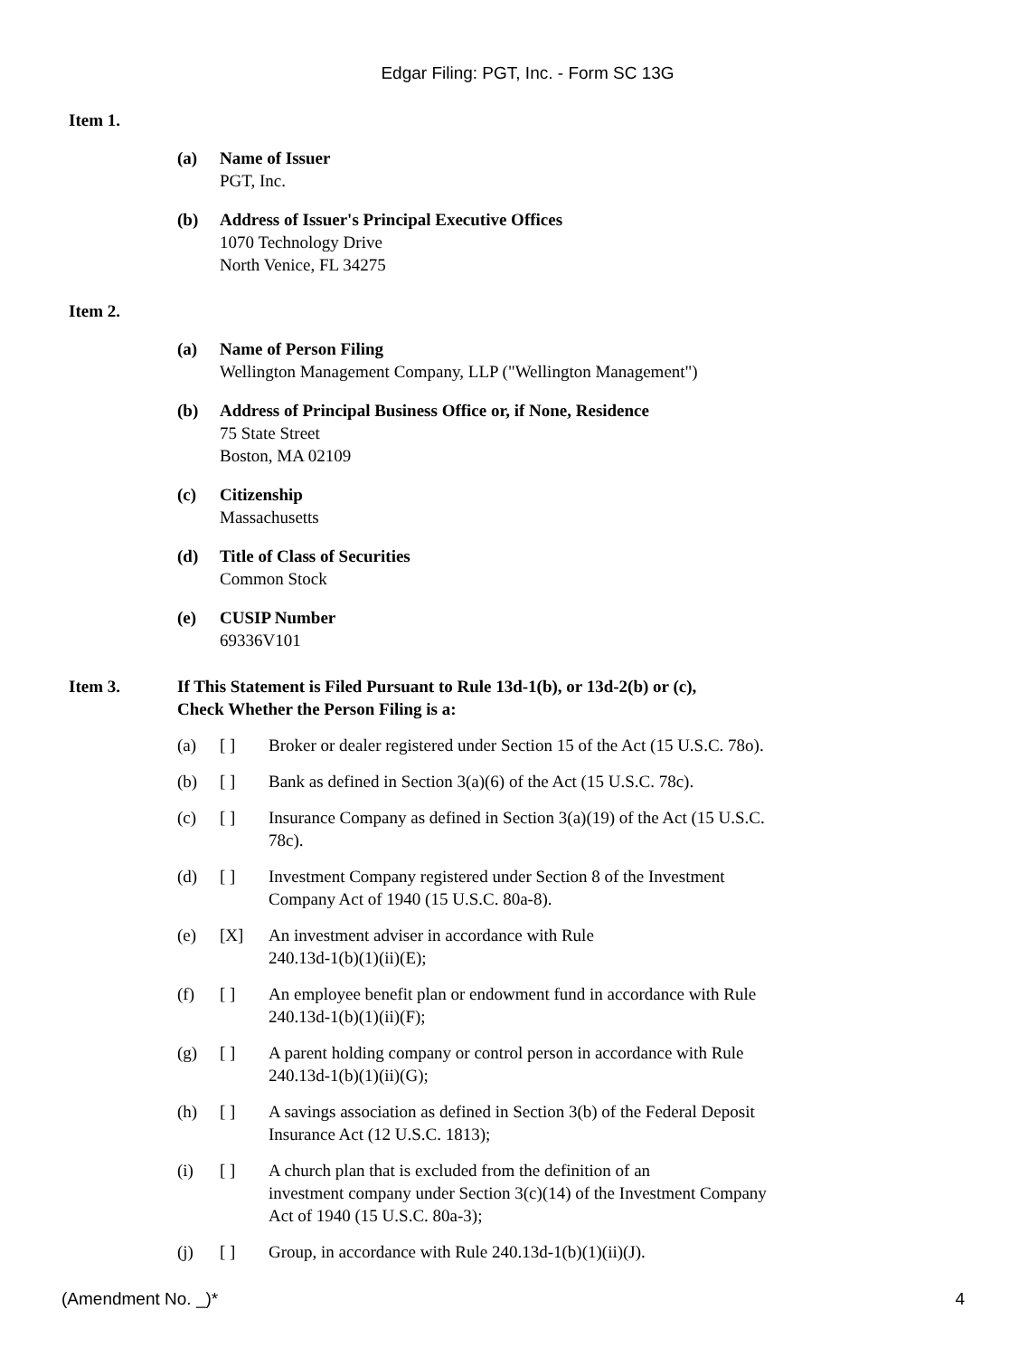Edgar Filing: PGT, Inc. - Form SC 13G
Item 1.
(a) Name of Issuer
PGT, Inc.
(b) Address of Issuer's Principal Executive Offices
1070 Technology Drive
North Venice, FL 34275
Item 2.
(a) Name of Person Filing
Wellington Management Company, LLP ("Wellington Management")
(b) Address of Principal Business Office or, if None, Residence
75 State Street
Boston, MA 02109
(c) Citizenship
Massachusetts
(d) Title of Class of Securities
Common Stock
(e) CUSIP Number
69336V101
Item 3. If This Statement is Filed Pursuant to Rule 13d-1(b), or 13d-2(b) or (c),
Check Whether the Person Filing is a:
(a) [ ] Broker or dealer registered under Section 15 of the Act (15 U.S.C. 78o).
(b) [ ] Bank as defined in Section 3(a)(6) of the Act (15 U.S.C. 78c).
(c) [ ] Insurance Company as defined in Section 3(a)(19) of the Act (15 U.S.C. 78c).
(d) [ ] Investment Company registered under Section 8 of the Investment Company Act of 1940 (15 U.S.C. 80a-8).
(e) [X] An investment adviser in accordance with Rule
240.13d-1(b)(1)(ii)(E);
(f) [ ] An employee benefit plan or endowment fund in accordance with Rule 240.13d-1(b)(1)(ii)(F);
(g) [ ] A parent holding company or control person in accordance with Rule 240.13d-1(b)(1)(ii)(G);
(h) [ ] A savings association as defined in Section 3(b) of the Federal Deposit Insurance Act (12 U.S.C. 1813);
(i) [ ] A church plan that is excluded from the definition of an
investment company under Section 3(c)(14) of the Investment Company Act of 1940 (15 U.S.C. 80a-3);
(j) [ ] Group, in accordance with Rule 240.13d-1(b)(1)(ii)(J).
(Amendment No. _)* 4